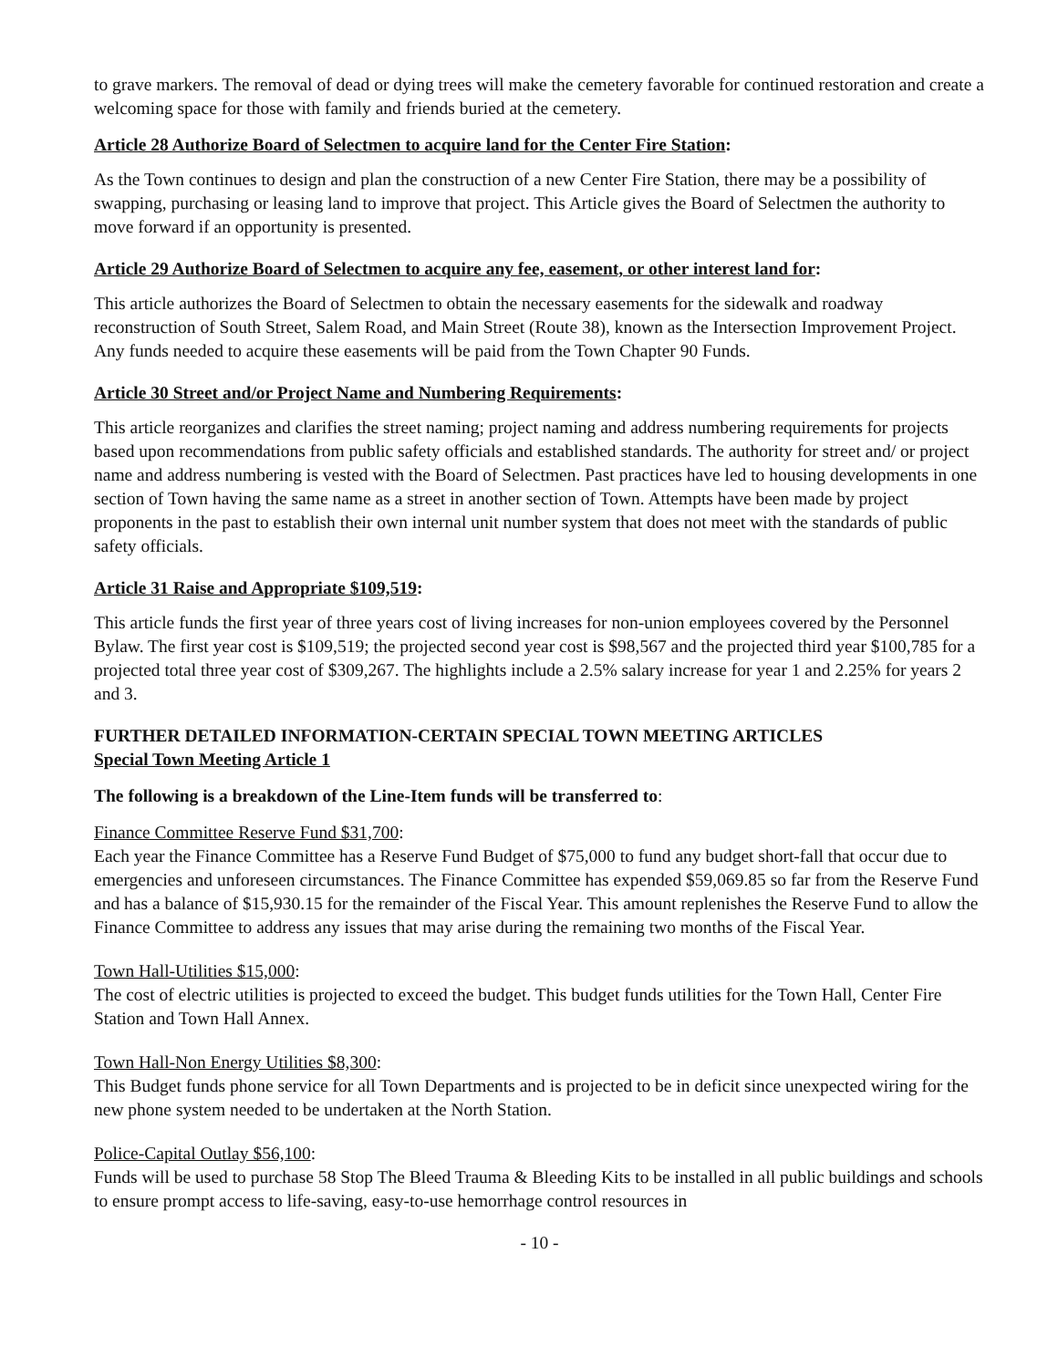to grave markers. The removal of dead or dying trees will make the cemetery favorable for continued restoration and create a welcoming space for those with family and friends buried at the cemetery.
Article 28 Authorize Board of Selectmen to acquire land for the Center Fire Station:
As the Town continues to design and plan the construction of a new Center Fire Station, there may be a possibility of swapping, purchasing or leasing land to improve that project. This Article gives the Board of Selectmen the authority to move forward if an opportunity is presented.
Article 29 Authorize Board of Selectmen to acquire any fee, easement, or other interest land for:
This article authorizes the Board of Selectmen to obtain the necessary easements for the sidewalk and roadway reconstruction of South Street, Salem Road, and Main Street (Route 38), known as the Intersection Improvement Project. Any funds needed to acquire these easements will be paid from the Town Chapter 90 Funds.
Article 30 Street and/or Project Name and Numbering Requirements:
This article reorganizes and clarifies the street naming; project naming and address numbering requirements for projects based upon recommendations from public safety officials and established standards. The authority for street and/ or project name and address numbering is vested with the Board of Selectmen. Past practices have led to housing developments in one section of Town having the same name as a street in another section of Town. Attempts have been made by project proponents in the past to establish their own internal unit number system that does not meet with the standards of public safety officials.
Article 31 Raise and Appropriate $109,519:
This article funds the first year of three years cost of living increases for non-union employees covered by the Personnel Bylaw. The first year cost is $109,519; the projected second year cost is $98,567 and the projected third year $100,785 for a projected total three year cost of $309,267. The highlights include a 2.5% salary increase for year 1 and 2.25% for years 2 and 3.
FURTHER DETAILED INFORMATION-CERTAIN SPECIAL TOWN MEETING ARTICLES
Special Town Meeting Article 1
The following is a breakdown of the Line-Item funds will be transferred to:
Finance Committee Reserve Fund $31,700:
Each year the Finance Committee has a Reserve Fund Budget of $75,000 to fund any budget short-fall that occur due to emergencies and unforeseen circumstances. The Finance Committee has expended $59,069.85 so far from the Reserve Fund and has a balance of $15,930.15 for the remainder of the Fiscal Year. This amount replenishes the Reserve Fund to allow the Finance Committee to address any issues that may arise during the remaining two months of the Fiscal Year.
Town Hall-Utilities $15,000:
The cost of electric utilities is projected to exceed the budget. This budget funds utilities for the Town Hall, Center Fire Station and Town Hall Annex.
Town Hall-Non Energy Utilities $8,300:
This Budget funds phone service for all Town Departments and is projected to be in deficit since unexpected wiring for the new phone system needed to be undertaken at the North Station.
Police-Capital Outlay $56,100:
Funds will be used to purchase 58 Stop The Bleed Trauma & Bleeding Kits to be installed in all public buildings and schools to ensure prompt access to life-saving, easy-to-use hemorrhage control resources in
- 10 -